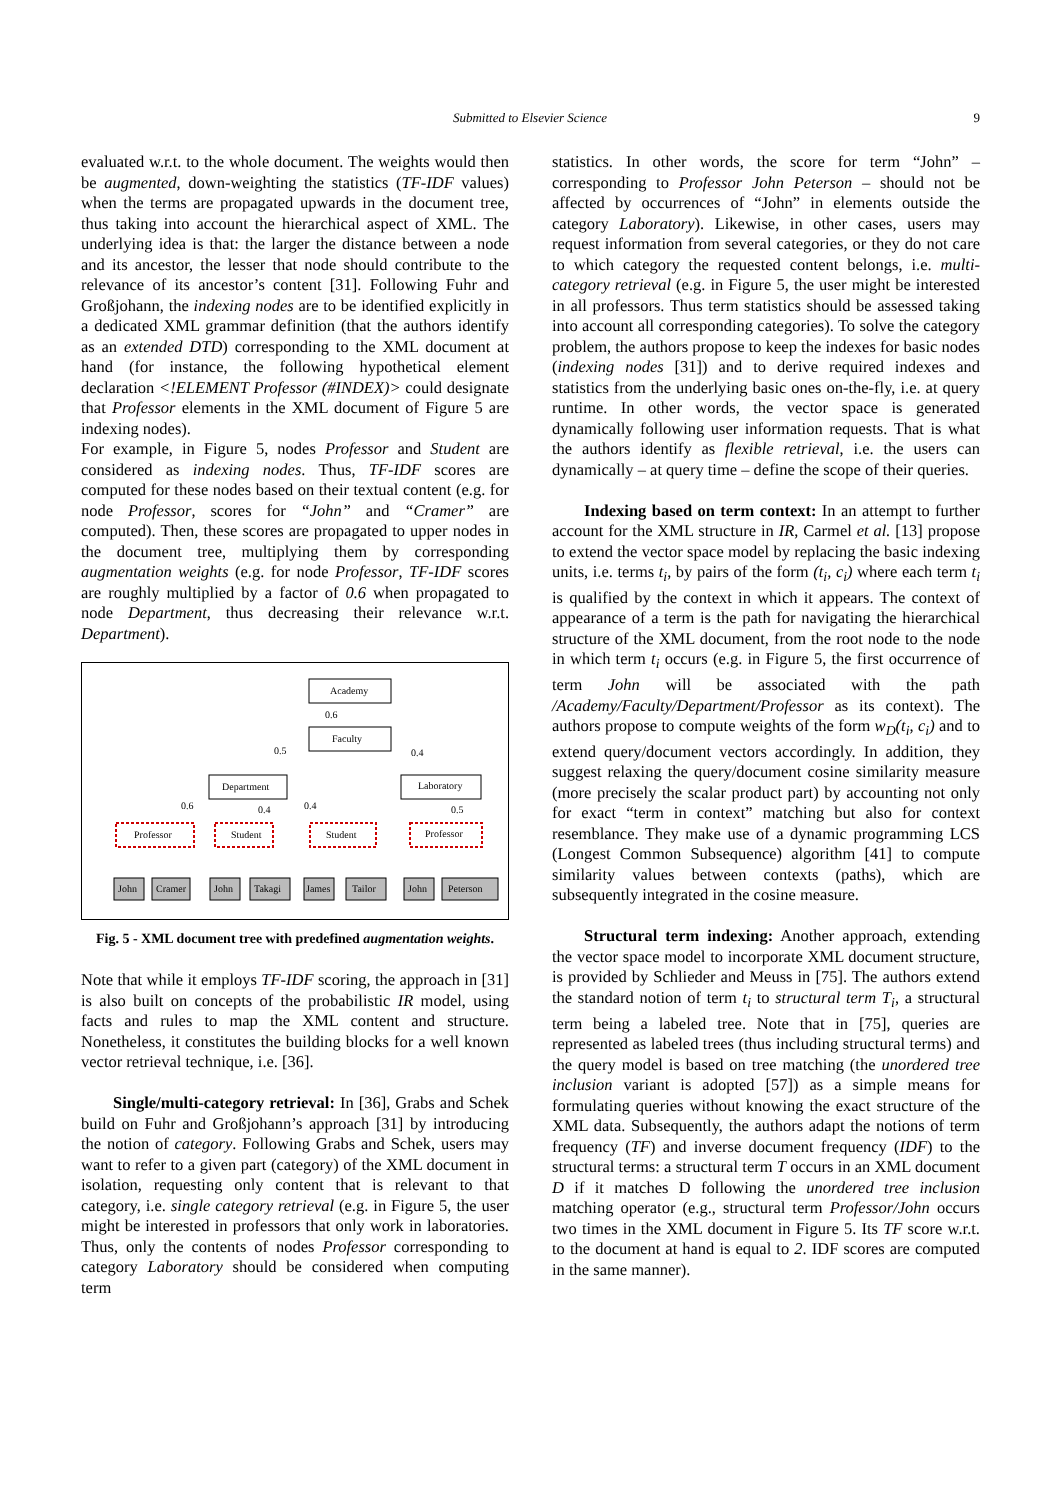Submitted to Elsevier Science 9
evaluated w.r.t. to the whole document. The weights would then be augmented, down-weighting the statistics (TF-IDF values) when the terms are propagated upwards in the document tree, thus taking into account the hierarchical aspect of XML. The underlying idea is that: the larger the distance between a node and its ancestor, the lesser that node should contribute to the relevance of its ancestor’s content [31]. Following Fuhr and Großjohann, the indexing nodes are to be identified explicitly in a dedicated XML grammar definition (that the authors identify as an extended DTD) corresponding to the XML document at hand (for instance, the following hypothetical element declaration <!ELEMENT Professor (#INDEX)> could designate that Professor elements in the XML document of Figure 5 are indexing nodes).
For example, in Figure 5, nodes Professor and Student are considered as indexing nodes. Thus, TF-IDF scores are computed for these nodes based on their textual content (e.g. for node Professor, scores for “John” and “Cramer” are computed). Then, these scores are propagated to upper nodes in the document tree, multiplying them by corresponding augmentation weights (e.g. for node Professor, TF-IDF scores are roughly multiplied by a factor of 0.6 when propagated to node Department, thus decreasing their relevance w.r.t. Department).
Academy
Faculty
Department
Laboratory
0.6
0.5
0.4
0.6
0.4
0.4
0.5
Professor
Student
Student
Professor
John
Cramer
John
Takagi
James
Tailor
John
Peterson
Fig. 5 - XML document tree with predefined augmentation weights.
Note that while it employs TF-IDF scoring, the approach in [31] is also built on concepts of the probabilistic IR model, using facts and rules to map the XML content and structure. Nonetheless, it constitutes the building blocks for a well known vector retrieval technique, i.e. [36].
Single/multi-category retrieval: In [36], Grabs and Schek build on Fuhr and Großjohann’s approach [31] by introducing the notion of category. Following Grabs and Schek, users may want to refer to a given part (category) of the XML document in isolation, requesting only content that is relevant to that category, i.e. single category retrieval (e.g. in Figure 5, the user might be interested in professors that only work in laboratories. Thus, only the contents of nodes Professor corresponding to category Laboratory should be considered when computing term
statistics. In other words, the score for term “John” – corresponding to Professor John Peterson – should not be affected by occurrences of “John” in elements outside the category Laboratory). Likewise, in other cases, users may request information from several categories, or they do not care to which category the requested content belongs, i.e. multi-category retrieval (e.g. in Figure 5, the user might be interested in all professors. Thus term statistics should be assessed taking into account all corresponding categories). To solve the category problem, the authors propose to keep the indexes for basic nodes (indexing nodes [31]) and to derive required indexes and statistics from the underlying basic ones on-the-fly, i.e. at query runtime. In other words, the vector space is generated dynamically following user information requests. That is what the authors identify as flexible retrieval, i.e. the users can dynamically – at query time – define the scope of their queries.
Indexing based on term context: In an attempt to further account for the XML structure in IR, Carmel et al. [13] propose to extend the vector space model by replacing the basic indexing units, i.e. terms t<sub>i</sub>, by pairs of the form (t<sub>i</sub>, c<sub>i</sub>) where each term t<sub>i</sub> is qualified by the context in which it appears. The context of appearance of a term is the path for navigating the hierarchical structure of the XML document, from the root node to the node in which term t<sub>i</sub> occurs (e.g. in Figure 5, the first occurrence of term John will be associated with the path /Academy/Faculty/Department/Professor as its context). The authors propose to compute weights of the form w<sub>D</sub>(t<sub>i</sub>, c<sub>i</sub>) and to extend query/document vectors accordingly. In addition, they suggest relaxing the query/document cosine similarity measure (more precisely the scalar product part) by accounting not only for exact “term in context” matching but also for context resemblance. They make use of a dynamic programming LCS (Longest Common Subsequence) algorithm [41] to compute similarity values between contexts (paths), which are subsequently integrated in the cosine measure.
Structural term indexing: Another approach, extending the vector space model to incorporate XML document structure, is provided by Schlieder and Meuss in [75]. The authors extend the standard notion of term t<sub>i</sub> to structural term T<sub>i</sub>, a structural term being a labeled tree. Note that in [75], queries are represented as labeled trees (thus including structural terms) and the query model is based on tree matching (the unordered tree inclusion variant is adopted [57]) as a simple means for formulating queries without knowing the exact structure of the XML data. Subsequently, the authors adapt the notions of term frequency (TF) and inverse document frequency (IDF) to the structural terms: a structural term T occurs in an XML document D if it matches D following the unordered tree inclusion matching operator (e.g., structural term Professor/John occurs two times in the XML document in Figure 5. Its TF score w.r.t. to the document at hand is equal to 2. IDF scores are computed in the same manner).